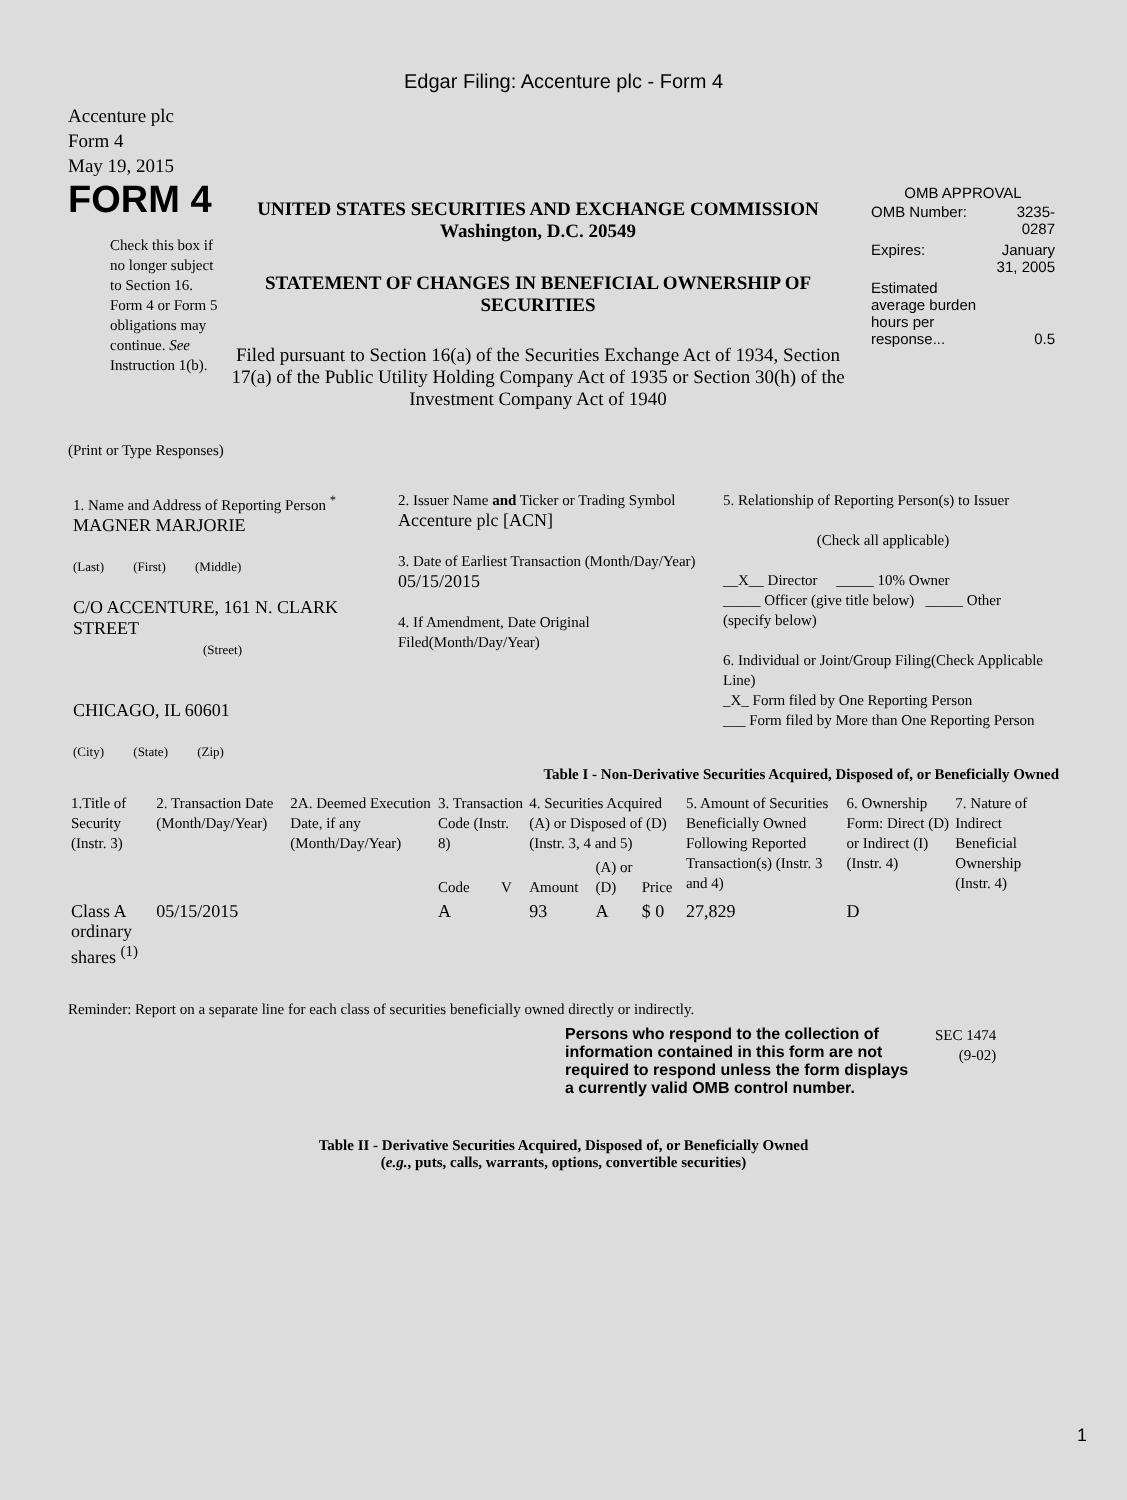Edgar Filing: Accenture plc - Form 4
Accenture plc
Form 4
May 19, 2015
FORM 4
Check this box if no longer subject to Section 16. Form 4 or Form 5 obligations may continue. See Instruction 1(b).
UNITED STATES SECURITIES AND EXCHANGE COMMISSION
Washington, D.C. 20549
STATEMENT OF CHANGES IN BENEFICIAL OWNERSHIP OF SECURITIES
Filed pursuant to Section 16(a) of the Securities Exchange Act of 1934, Section 17(a) of the Public Utility Holding Company Act of 1935 or Section 30(h) of the Investment Company Act of 1940
OMB APPROVAL
| OMB Number: | 3235-0287 |
| Expires: | January 31, 2005 |
| Estimated average burden hours per response... | 0.5 |
(Print or Type Responses)
1. Name and Address of Reporting Person <sup>*</sup>
MAGNER MARJORIE
(Last) (First) (Middle)
C/O ACCENTURE, 161 N. CLARK STREET
(Street)
CHICAGO, IL 60601
(City) (State) (Zip)
2. Issuer Name and Ticker or Trading Symbol
Accenture plc [ACN]
3. Date of Earliest Transaction (Month/Day/Year)
05/15/2015
4. If Amendment, Date Original Filed(Month/Day/Year)
5. Relationship of Reporting Person(s) to Issuer
(Check all applicable)
__X__ Director _____ 10% Owner
_____ Officer (give title below) _____ Other (specify below)
6. Individual or Joint/Group Filing(Check Applicable Line)
_X_ Form filed by One Reporting Person
___ Form filed by More than One Reporting Person
Table I - Non-Derivative Securities Acquired, Disposed of, or Beneficially Owned
| 1.Title of Security (Instr. 3) | 2. Transaction Date (Month/Day/Year) | 2A. Deemed Execution Date, if any (Month/Day/Year) | 3. Transaction Code (Instr. 8) | | 4. Securities Acquired (A) or Disposed of (D) (Instr. 3, 4 and 5) | | | 5. Amount of Securities Beneficially Owned Following Reported Transaction(s) (Instr. 3 and 4) | 6. Ownership Form: Direct (D) or Indirect (I) (Instr. 4) | 7. Nature of Indirect Beneficial Ownership (Instr. 4) |
| --- | --- | --- | --- | --- | --- | --- | --- | --- | --- | --- |
| | | | Code | V | Amount | (A) or (D) | Price | | | |
| Class A ordinary shares <sup>(1)</sup> | 05/15/2015 | | A | | 93 | A | $ 0 | 27,829 | D | |
Reminder: Report on a separate line for each class of securities beneficially owned directly or indirectly.
Persons who respond to the collection of information contained in this form are not required to respond unless the form displays a currently valid OMB control number.
SEC 1474
(9-02)
Table II - Derivative Securities Acquired, Disposed of, or Beneficially Owned
(e.g., puts, calls, warrants, options, convertible securities)
1